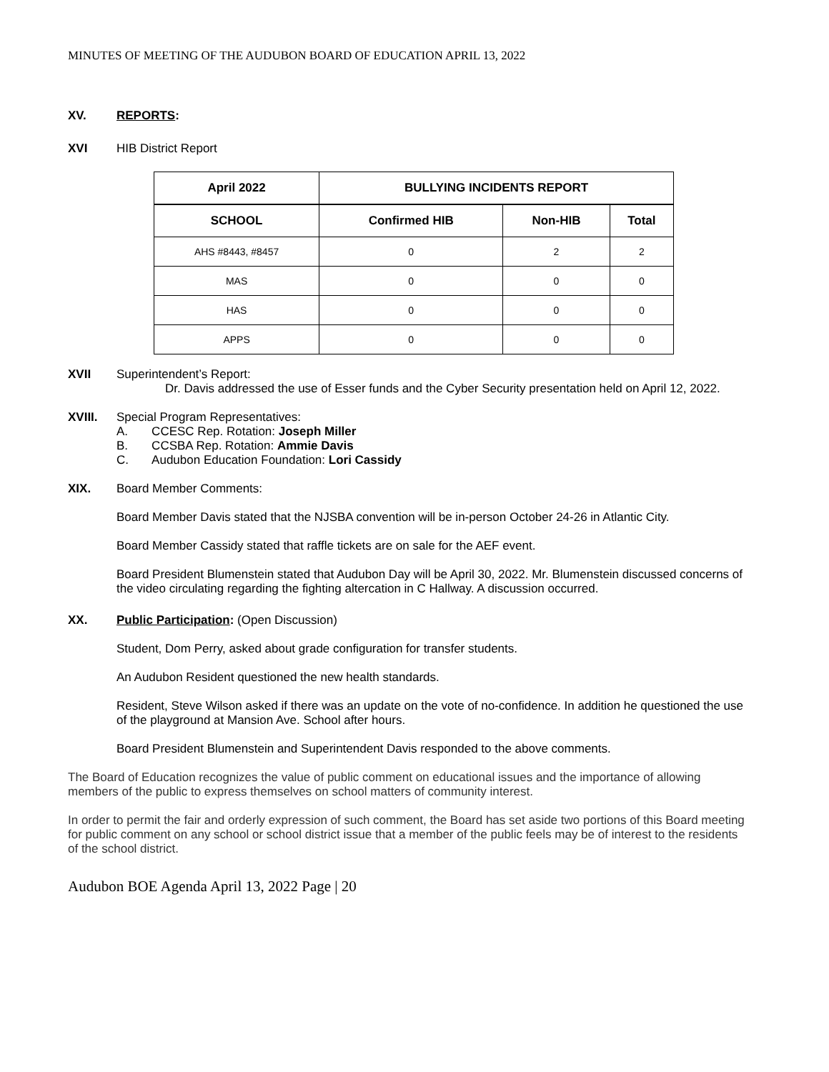MINUTES OF MEETING OF THE AUDUBON BOARD OF EDUCATION APRIL 13, 2022
XV. REPORTS:
XVI HIB District Report
| April 2022 | BULLYING INCIDENTS REPORT | | |
| --- | --- | --- | --- |
| SCHOOL | Confirmed HIB | Non-HIB | Total |
| AHS #8443, #8457 | 0 | 2 | 2 |
| MAS | 0 | 0 | 0 |
| HAS | 0 | 0 | 0 |
| APPS | 0 | 0 | 0 |
XVII Superintendent’s Report:
Dr. Davis addressed the use of Esser funds and the Cyber Security presentation held on April 12, 2022.
XVIII. Special Program Representatives:
A. CCESC Rep. Rotation: Joseph Miller
B. CCSBA Rep. Rotation: Ammie Davis
C. Audubon Education Foundation: Lori Cassidy
XIX. Board Member Comments:
Board Member Davis stated that the NJSBA convention will be in-person October 24-26 in Atlantic City.
Board Member Cassidy stated that raffle tickets are on sale for the AEF event.
Board President Blumenstein stated that Audubon Day will be April 30, 2022. Mr. Blumenstein discussed concerns of the video circulating regarding the fighting altercation in C Hallway. A discussion occurred.
XX. Public Participation: (Open Discussion)
Student, Dom Perry, asked about grade configuration for transfer students.
An Audubon Resident questioned the new health standards.
Resident, Steve Wilson asked if there was an update on the vote of no-confidence. In addition he questioned the use of the playground at Mansion Ave. School after hours.
Board President Blumenstein and Superintendent Davis responded to the above comments.
The Board of Education recognizes the value of public comment on educational issues and the importance of allowing members of the public to express themselves on school matters of community interest.
In order to permit the fair and orderly expression of such comment, the Board has set aside two portions of this Board meeting for public comment on any school or school district issue that a member of the public feels may be of interest to the residents of the school district.
Audubon BOE Agenda April 13, 2022 Page | 20